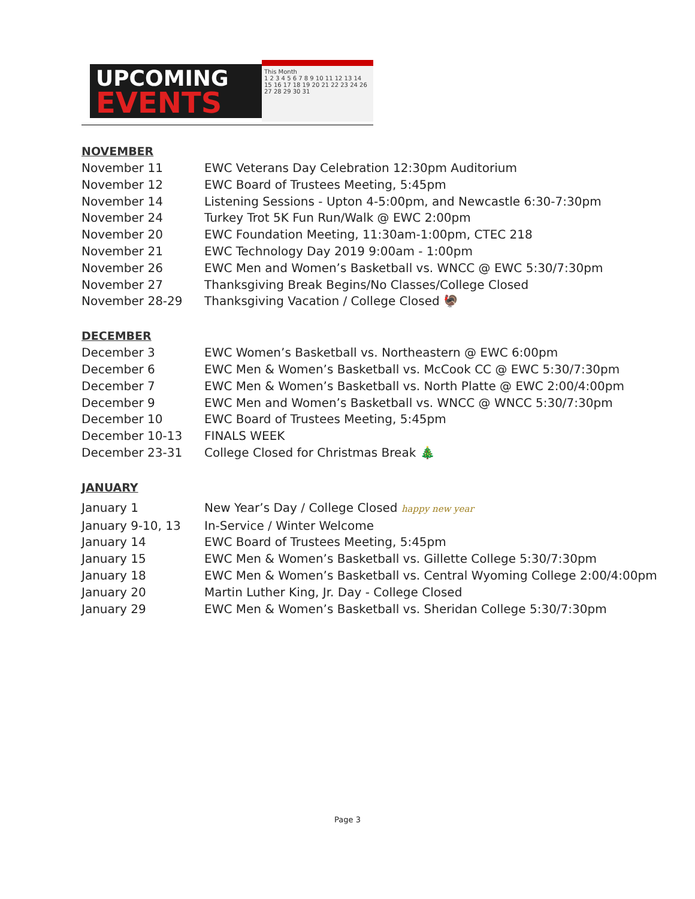UPCOMING
EVENTS
This Month
1 2 3 4 5 6 7 8 9 10 11 12 13 14 15 16 17 18 19 20 21 22 23 24 26 27 28 29 30 31
NOVEMBER
November 11 EWC Veterans Day Celebration 12:30pm Auditorium
November 12 EWC Board of Trustees Meeting, 5:45pm
November 14 Listening Sessions - Upton 4-5:00pm, and Newcastle 6:30-7:30pm
November 24 Turkey Trot 5K Fun Run/Walk @ EWC 2:00pm
November 20 EWC Foundation Meeting, 11:30am-1:00pm, CTEC 218
November 21 EWC Technology Day 2019 9:00am - 1:00pm
November 26 EWC Men and Women’s Basketball vs. WNCC @ EWC 5:30/7:30pm
November 27 Thanksgiving Break Begins/No Classes/College Closed
November 28-29 Thanksgiving Vacation / College Closed 🦃
DECEMBER
December 3 EWC Women’s Basketball vs. Northeastern @ EWC 6:00pm
December 6 EWC Men & Women’s Basketball vs. McCook CC @ EWC 5:30/7:30pm
December 7 EWC Men & Women’s Basketball vs. North Platte @ EWC 2:00/4:00pm
December 9 EWC Men and Women’s Basketball vs. WNCC @ WNCC 5:30/7:30pm
December 10 EWC Board of Trustees Meeting, 5:45pm
December 10-13 FINALS WEEK
December 23-31 College Closed for Christmas Break 🎄
JANUARY
January 1 New Year’s Day / College Closed happy new year
January 9-10, 13 In-Service / Winter Welcome
January 14 EWC Board of Trustees Meeting, 5:45pm
January 15 EWC Men & Women’s Basketball vs. Gillette College 5:30/7:30pm
January 18 EWC Men & Women’s Basketball vs. Central Wyoming College 2:00/4:00pm
January 20 Martin Luther King, Jr. Day - College Closed
January 29 EWC Men & Women’s Basketball vs. Sheridan College 5:30/7:30pm
Page 3